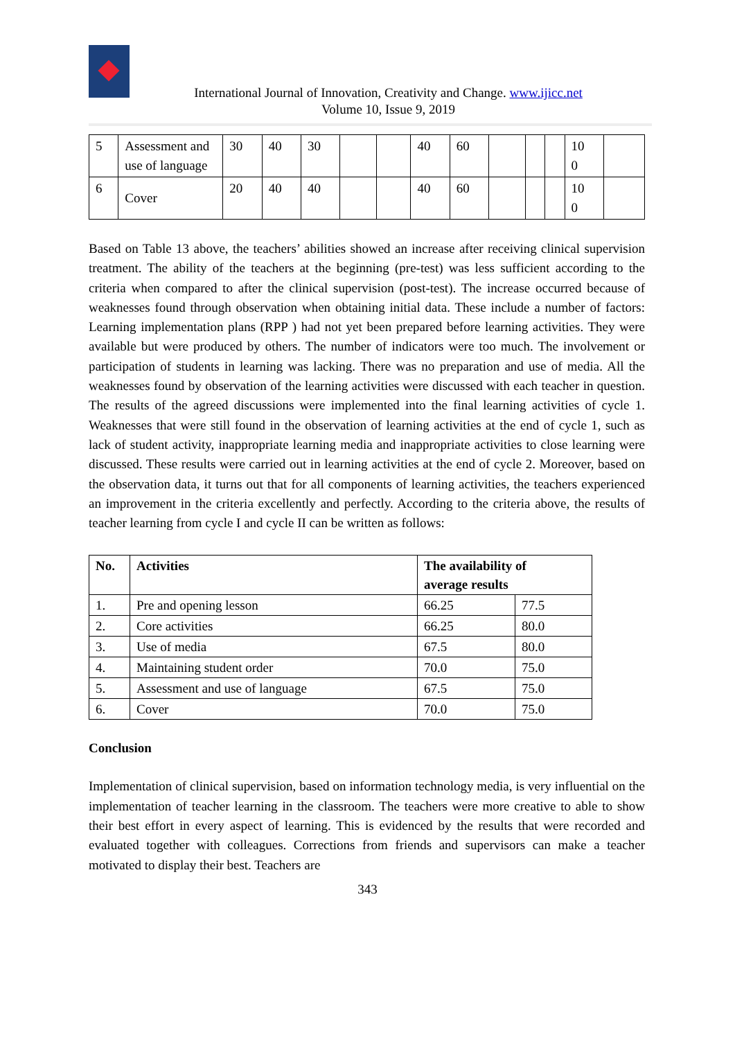International Journal of Innovation, Creativity and Change. www.ijicc.net
Volume 10, Issue 9, 2019
| 5 | Assessment and use of language | 30 | 40 | 30 | | | 40 | 60 | | | | 10 0 | |
| 6 | Cover | 20 | 40 | 40 | | | 40 | 60 | | | | 10 0 | |
Based on Table 13 above, the teachers’ abilities showed an increase after receiving clinical supervision treatment. The ability of the teachers at the beginning (pre-test) was less sufficient according to the criteria when compared to after the clinical supervision (post-test). The increase occurred because of weaknesses found through observation when obtaining initial data. These include a number of factors: Learning implementation plans (RPP ) had not yet been prepared before learning activities. They were available but were produced by others. The number of indicators were too much. The involvement or participation of students in learning was lacking. There was no preparation and use of media. All the weaknesses found by observation of the learning activities were discussed with each teacher in question. The results of the agreed discussions were implemented into the final learning activities of cycle 1. Weaknesses that were still found in the observation of learning activities at the end of cycle 1, such as lack of student activity, inappropriate learning media and inappropriate activities to close learning were discussed. These results were carried out in learning activities at the end of cycle 2. Moreover, based on the observation data, it turns out that for all components of learning activities, the teachers experienced an improvement in the criteria excellently and perfectly. According to the criteria above, the results of teacher learning from cycle I and cycle II can be written as follows:
| No. | Activities | The availability of average results | |
| --- | --- | --- | --- |
| 1. | Pre and opening lesson | 66.25 | 77.5 |
| 2. | Core activities | 66.25 | 80.0 |
| 3. | Use of media | 67.5 | 80.0 |
| 4. | Maintaining student order | 70.0 | 75.0 |
| 5. | Assessment and use of language | 67.5 | 75.0 |
| 6. | Cover | 70.0 | 75.0 |
Conclusion
Implementation of clinical supervision, based on information technology media, is very influential on the implementation of teacher learning in the classroom. The teachers were more creative to able to show their best effort in every aspect of learning. This is evidenced by the results that were recorded and evaluated together with colleagues. Corrections from friends and supervisors can make a teacher motivated to display their best. Teachers are
343